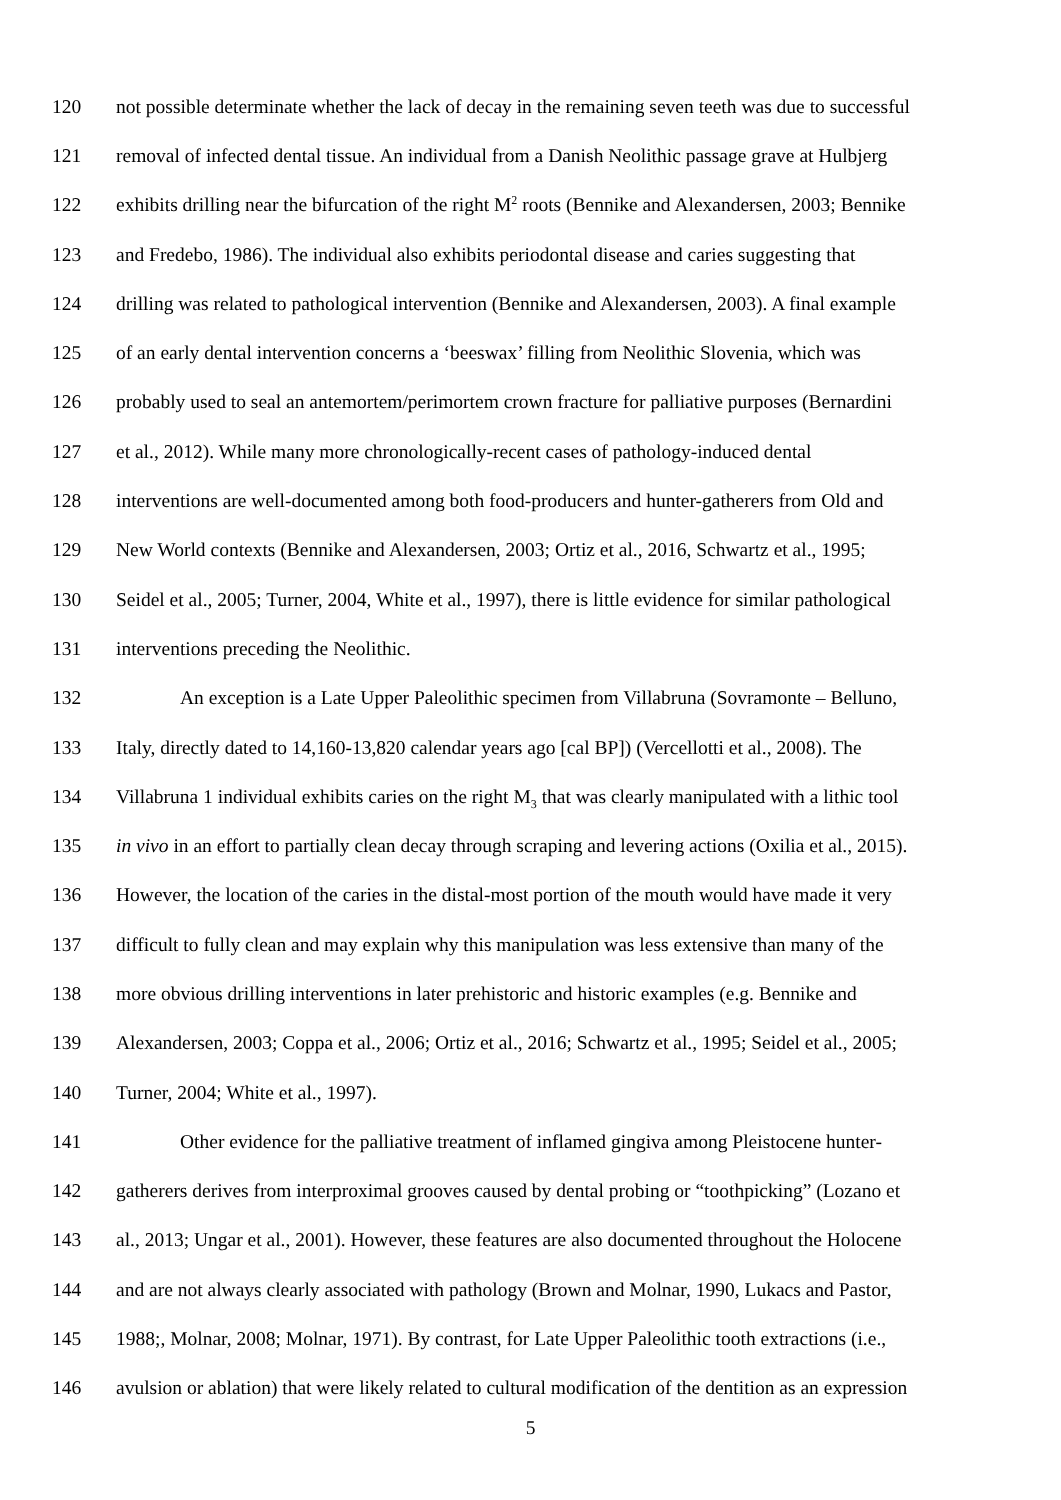120
not possible determinate whether the lack of decay in the remaining seven teeth was due to successful
121
removal of infected dental tissue. An individual from a Danish Neolithic passage grave at Hulbjerg
122
exhibits drilling near the bifurcation of the right M<sup>2</sup> roots (Bennike and Alexandersen, 2003; Bennike
123
and Fredebo, 1986). The individual also exhibits periodontal disease and caries suggesting that
124
drilling was related to pathological intervention (Bennike and Alexandersen, 2003). A final example
125
of an early dental intervention concerns a ‘beeswax’ filling from Neolithic Slovenia, which was
126
probably used to seal an antemortem/perimortem crown fracture for palliative purposes (Bernardini
127
et al., 2012). While many more chronologically-recent cases of pathology-induced dental
128
interventions are well-documented among both food-producers and hunter-gatherers from Old and
129
New World contexts (Bennike and Alexandersen, 2003; Ortiz et al., 2016, Schwartz et al., 1995;
130
Seidel et al., 2005; Turner, 2004, White et al., 1997), there is little evidence for similar pathological
131
interventions preceding the Neolithic.
132
An exception is a Late Upper Paleolithic specimen from Villabruna (Sovramonte – Belluno,
133
Italy, directly dated to 14,160-13,820 calendar years ago [cal BP]) (Vercellotti et al., 2008). The
134
Villabruna 1 individual exhibits caries on the right M<sub>3</sub> that was clearly manipulated with a lithic tool
135
in vivo in an effort to partially clean decay through scraping and levering actions (Oxilia et al., 2015).
136
However, the location of the caries in the distal-most portion of the mouth would have made it very
137
difficult to fully clean and may explain why this manipulation was less extensive than many of the
138
more obvious drilling interventions in later prehistoric and historic examples (e.g. Bennike and
139
Alexandersen, 2003; Coppa et al., 2006; Ortiz et al., 2016; Schwartz et al., 1995; Seidel et al., 2005;
140
Turner, 2004; White et al., 1997).
141
Other evidence for the palliative treatment of inflamed gingiva among Pleistocene hunter-
142
gatherers derives from interproximal grooves caused by dental probing or “toothpicking” (Lozano et
143
al., 2013; Ungar et al., 2001). However, these features are also documented throughout the Holocene
144
and are not always clearly associated with pathology (Brown and Molnar, 1990, Lukacs and Pastor,
145
1988;, Molnar, 2008; Molnar, 1971). By contrast, for Late Upper Paleolithic tooth extractions (i.e.,
146
avulsion or ablation) that were likely related to cultural modification of the dentition as an expression
5